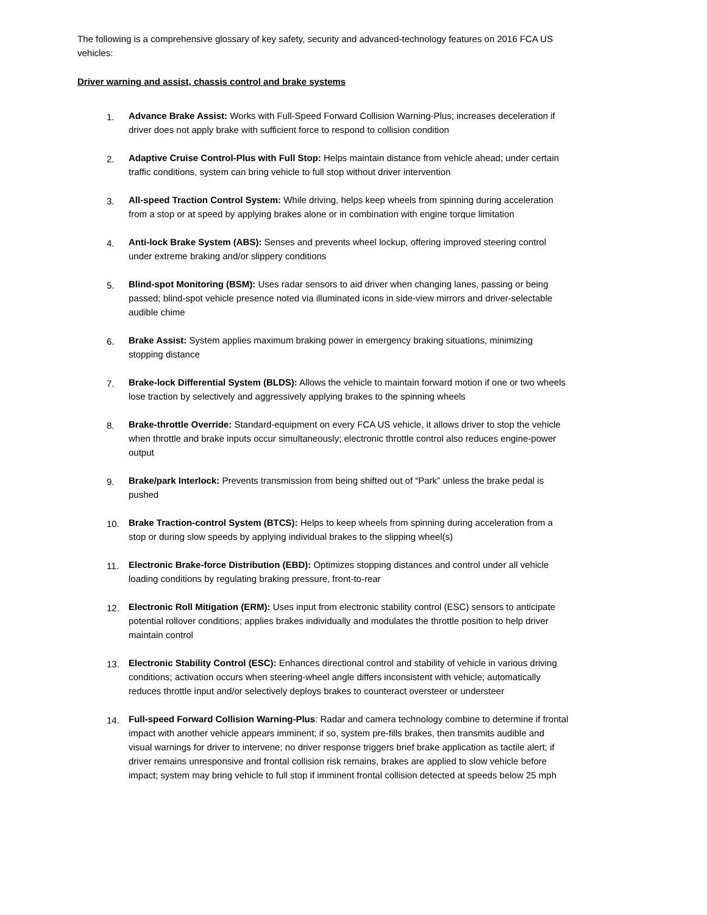The following is a comprehensive glossary of key safety, security and advanced-technology features on 2016 FCA US vehicles:
Driver warning and assist, chassis control and brake systems
1. Advance Brake Assist: Works with Full-Speed Forward Collision Warning-Plus; increases deceleration if driver does not apply brake with sufficient force to respond to collision condition
2. Adaptive Cruise Control-Plus with Full Stop: Helps maintain distance from vehicle ahead; under certain traffic conditions, system can bring vehicle to full stop without driver intervention
3. All-speed Traction Control System: While driving, helps keep wheels from spinning during acceleration from a stop or at speed by applying brakes alone or in combination with engine torque limitation
4. Anti-lock Brake System (ABS): Senses and prevents wheel lockup, offering improved steering control under extreme braking and/or slippery conditions
5. Blind-spot Monitoring (BSM): Uses radar sensors to aid driver when changing lanes, passing or being passed; blind-spot vehicle presence noted via illuminated icons in side-view mirrors and driver-selectable audible chime
6. Brake Assist: System applies maximum braking power in emergency braking situations, minimizing stopping distance
7. Brake-lock Differential System (BLDS): Allows the vehicle to maintain forward motion if one or two wheels lose traction by selectively and aggressively applying brakes to the spinning wheels
8. Brake-throttle Override: Standard-equipment on every FCA US vehicle, it allows driver to stop the vehicle when throttle and brake inputs occur simultaneously; electronic throttle control also reduces engine-power output
9. Brake/park Interlock: Prevents transmission from being shifted out of “Park” unless the brake pedal is pushed
10. Brake Traction-control System (BTCS): Helps to keep wheels from spinning during acceleration from a stop or during slow speeds by applying individual brakes to the slipping wheel(s)
11. Electronic Brake-force Distribution (EBD): Optimizes stopping distances and control under all vehicle loading conditions by regulating braking pressure, front-to-rear
12. Electronic Roll Mitigation (ERM): Uses input from electronic stability control (ESC) sensors to anticipate potential rollover conditions; applies brakes individually and modulates the throttle position to help driver maintain control
13. Electronic Stability Control (ESC): Enhances directional control and stability of vehicle in various driving conditions; activation occurs when steering-wheel angle differs inconsistent with vehicle; automatically reduces throttle input and/or selectively deploys brakes to counteract oversteer or understeer
14. Full-speed Forward Collision Warning-Plus: Radar and camera technology combine to determine if frontal impact with another vehicle appears imminent; if so, system pre-fills brakes, then transmits audible and visual warnings for driver to intervene; no driver response triggers brief brake application as tactile alert; if driver remains unresponsive and frontal collision risk remains, brakes are applied to slow vehicle before impact; system may bring vehicle to full stop if imminent frontal collision detected at speeds below 25 mph